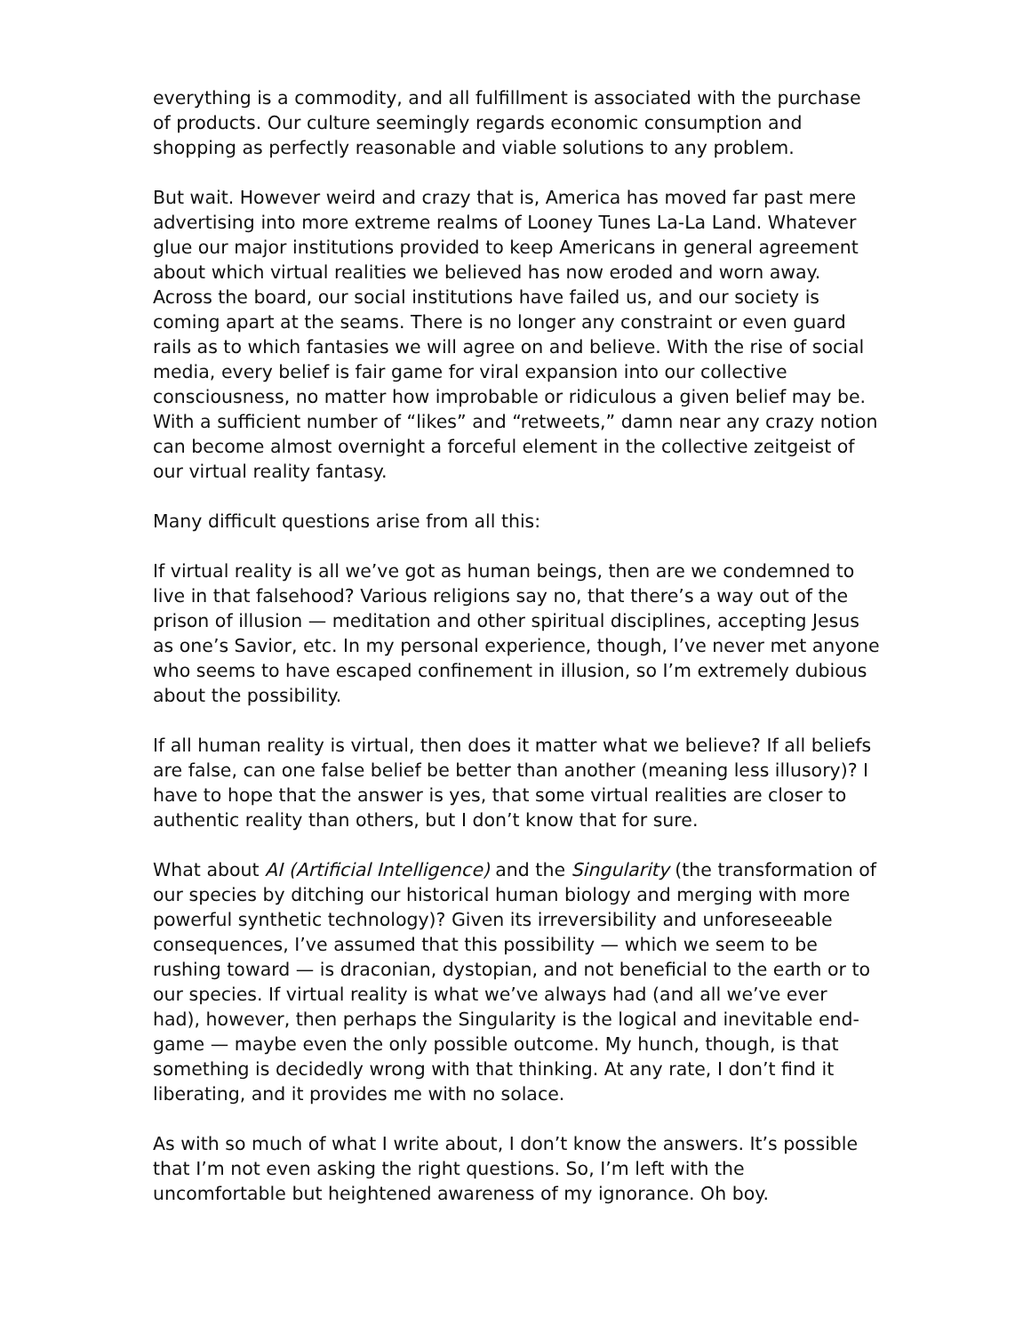everything is a commodity, and all fulfillment is associated with the purchase of products. Our culture seemingly regards economic consumption and shopping as perfectly reasonable and viable solutions to any problem.
But wait. However weird and crazy that is, America has moved far past mere advertising into more extreme realms of Looney Tunes La-La Land. Whatever glue our major institutions provided to keep Americans in general agreement about which virtual realities we believed has now eroded and worn away. Across the board, our social institutions have failed us, and our society is coming apart at the seams. There is no longer any constraint or even guard rails as to which fantasies we will agree on and believe. With the rise of social media, every belief is fair game for viral expansion into our collective consciousness, no matter how improbable or ridiculous a given belief may be. With a sufficient number of “likes” and “retweets,” damn near any crazy notion can become almost overnight a forceful element in the collective zeitgeist of our virtual reality fantasy.
Many difficult questions arise from all this:
If virtual reality is all we’ve got as human beings, then are we condemned to live in that falsehood? Various religions say no, that there’s a way out of the prison of illusion — meditation and other spiritual disciplines, accepting Jesus as one’s Savior, etc. In my personal experience, though, I’ve never met anyone who seems to have escaped confinement in illusion, so I’m extremely dubious about the possibility.
If all human reality is virtual, then does it matter what we believe? If all beliefs are false, can one false belief be better than another (meaning less illusory)? I have to hope that the answer is yes, that some virtual realities are closer to authentic reality than others, but I don’t know that for sure.
What about AI (Artificial Intelligence) and the Singularity (the transformation of our species by ditching our historical human biology and merging with more powerful synthetic technology)? Given its irreversibility and unforeseeable consequences, I’ve assumed that this possibility — which we seem to be rushing toward — is draconian, dystopian, and not beneficial to the earth or to our species. If virtual reality is what we’ve always had (and all we’ve ever had), however, then perhaps the Singularity is the logical and inevitable end-game — maybe even the only possible outcome. My hunch, though, is that something is decidedly wrong with that thinking. At any rate, I don’t find it liberating, and it provides me with no solace.
As with so much of what I write about, I don’t know the answers. It’s possible that I’m not even asking the right questions. So, I’m left with the uncomfortable but heightened awareness of my ignorance. Oh boy.